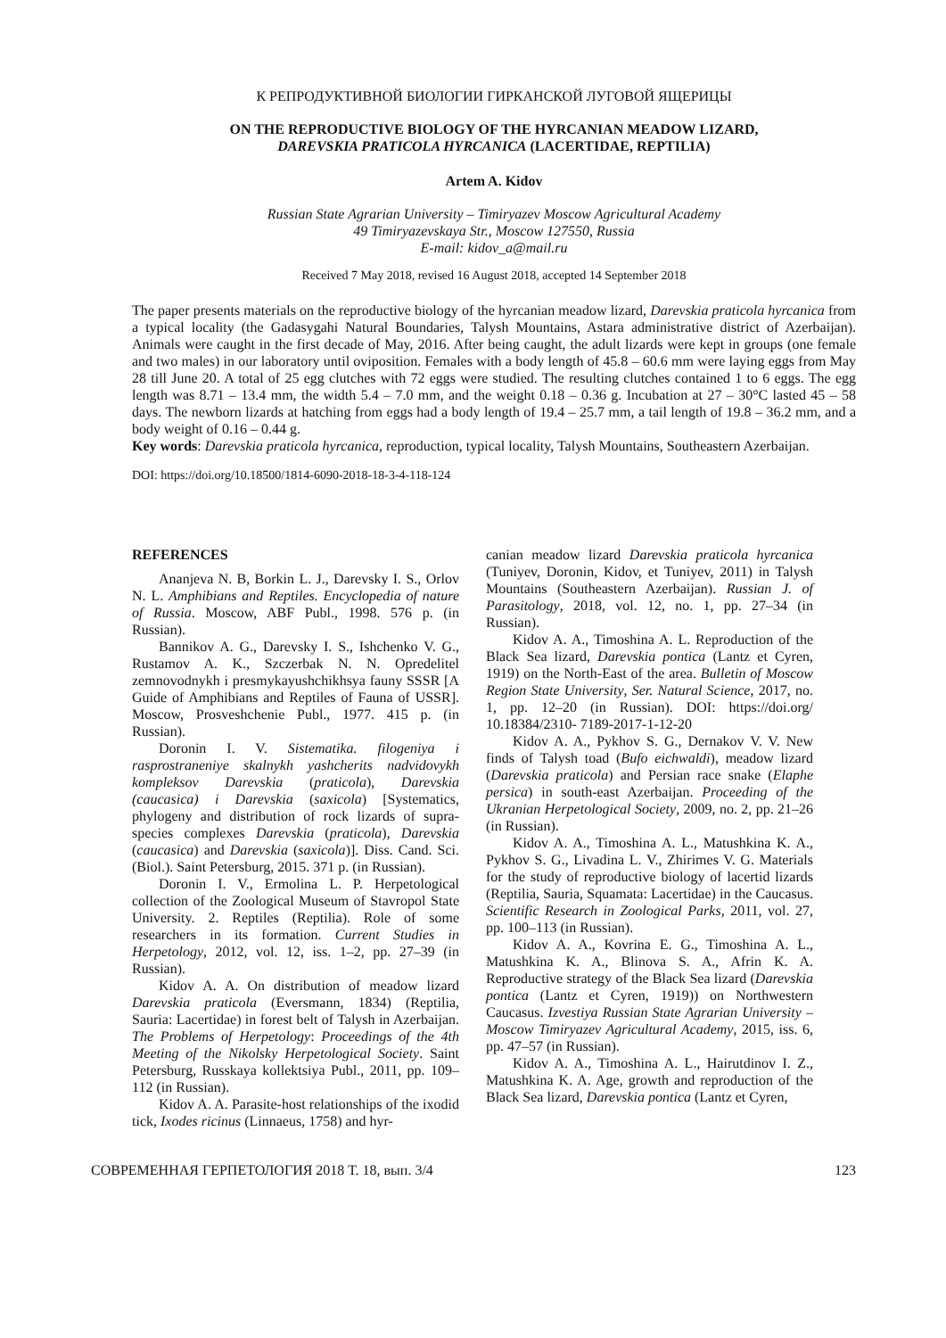К РЕПРОДУКТИВНОЙ БИОЛОГИИ ГИРКАНСКОЙ ЛУГОВОЙ ЯЩЕРИЦЫ
ON THE REPRODUCTIVE BIOLOGY OF THE HYRCANIAN MEADOW LIZARD,
DAREVSKIA PRATICOLA HYRCANICA (LACERTIDAE, REPTILIA)
Artem A. Kidov
Russian State Agrarian University – Timiryazev Moscow Agricultural Academy
49 Timiryazevskaya Str., Moscow 127550, Russia
E-mail: kidov_a@mail.ru
Received 7 May 2018, revised 16 August 2018, accepted 14 September 2018
The paper presents materials on the reproductive biology of the hyrcanian meadow lizard, Darevskia praticola hyrcanica from a typical locality (the Gadasygahi Natural Boundaries, Talysh Mountains, Astara administrative district of Azerbaijan). Animals were caught in the first decade of May, 2016. After being caught, the adult lizards were kept in groups (one female and two males) in our laboratory until oviposition. Females with a body length of 45.8 – 60.6 mm were laying eggs from May 28 till June 20. A total of 25 egg clutches with 72 eggs were studied. The resulting clutches contained 1 to 6 eggs. The egg length was 8.71 – 13.4 mm, the width 5.4 – 7.0 mm, and the weight 0.18 – 0.36 g. Incubation at 27 – 30°C lasted 45 – 58 days. The newborn lizards at hatching from eggs had a body length of 19.4 – 25.7 mm, a tail length of 19.8 – 36.2 mm, and a body weight of 0.16 – 0.44 g.
Key words: Darevskia praticola hyrcanica, reproduction, typical locality, Talysh Mountains, Southeastern Azerbaijan.
DOI: https://doi.org/10.18500/1814-6090-2018-18-3-4-118-124
REFERENCES
Ananjeva N. B, Borkin L. J., Darevsky I. S., Orlov N. L. Amphibians and Reptiles. Encyclopedia of nature of Russia. Moscow, ABF Publ., 1998. 576 p. (in Russian).
Bannikov A. G., Darevsky I. S., Ishchenko V. G., Rustamov A. K., Szczerbak N. N. Opredelitel zemnovodnykh i presmykayushchikhsya fauny SSSR [A Guide of Amphibians and Reptiles of Fauna of USSR]. Moscow, Prosveshchenie Publ., 1977. 415 p. (in Russian).
Doronin I. V. Sistematika. filogeniya i rasprostraneniye skalnykh yashcherits nadvidovykh kompleksov Darevskia (praticola), Darevskia (caucasica) i Darevskia (saxicola) [Systematics, phylogeny and distribution of rock lizards of supra-species complexes Darevskia (praticola), Darevskia (caucasica) and Darevskia (saxicola)]. Diss. Cand. Sci. (Biol.). Saint Petersburg, 2015. 371 p. (in Russian).
Doronin I. V., Ermolina L. P. Herpetological collection of the Zoological Museum of Stavropol State University. 2. Reptiles (Reptilia). Role of some researchers in its formation. Current Studies in Herpetology, 2012, vol. 12, iss. 1–2, pp. 27–39 (in Russian).
Kidov A. A. On distribution of meadow lizard Darevskia praticola (Eversmann, 1834) (Reptilia, Sauria: Lacertidae) in forest belt of Talysh in Azerbaijan. The Problems of Herpetology: Proceedings of the 4th Meeting of the Nikolsky Herpetological Society. Saint Petersburg, Russkaya kollektsiya Publ., 2011, pp. 109–112 (in Russian).
Kidov A. A. Parasite-host relationships of the ixodid tick, Ixodes ricinus (Linnaeus, 1758) and hyr-
canian meadow lizard Darevskia praticola hyrcanica (Tuniyev, Doronin, Kidov, et Tuniyev, 2011) in Talysh Mountains (Southeastern Azerbaijan). Russian J. of Parasitology, 2018, vol. 12, no. 1, pp. 27–34 (in Russian).
Kidov A. A., Timoshina A. L. Reproduction of the Black Sea lizard, Darevskia pontica (Lantz et Cyren, 1919) on the North-East of the area. Bulletin of Moscow Region State University, Ser. Natural Science, 2017, no. 1, pp. 12–20 (in Russian). DOI: https://doi.org/ 10.18384/2310- 7189-2017-1-12-20
Kidov A. A., Pykhov S. G., Dernakov V. V. New finds of Talysh toad (Bufo eichwaldi), meadow lizard (Darevskia praticola) and Persian race snake (Elaphe persica) in south-east Azerbaijan. Proceeding of the Ukranian Herpetological Society, 2009, no. 2, pp. 21–26 (in Russian).
Kidov A. A., Timoshina A. L., Matushkina K. A., Pykhov S. G., Livadina L. V., Zhirimes V. G. Materials for the study of reproductive biology of lacertid lizards (Reptilia, Sauria, Squamata: Lacertidae) in the Caucasus. Scientific Research in Zoological Parks, 2011, vol. 27, pp. 100–113 (in Russian).
Kidov A. A., Kovrina E. G., Timoshina A. L., Matushkina K. A., Blinova S. A., Afrin K. A. Reproductive strategy of the Black Sea lizard (Darevskia pontica (Lantz et Cyren, 1919)) on Northwestern Caucasus. Izvestiya Russian State Agrarian University – Moscow Timiryazev Agricultural Academy, 2015, iss. 6, pp. 47–57 (in Russian).
Kidov A. A., Timoshina A. L., Hairutdinov I. Z., Matushkina K. A. Age, growth and reproduction of the Black Sea lizard, Darevskia pontica (Lantz et Cyren,
СОВРЕМЕННАЯ ГЕРПЕТОЛОГИЯ 2018 Т. 18, вып. 3/4 123